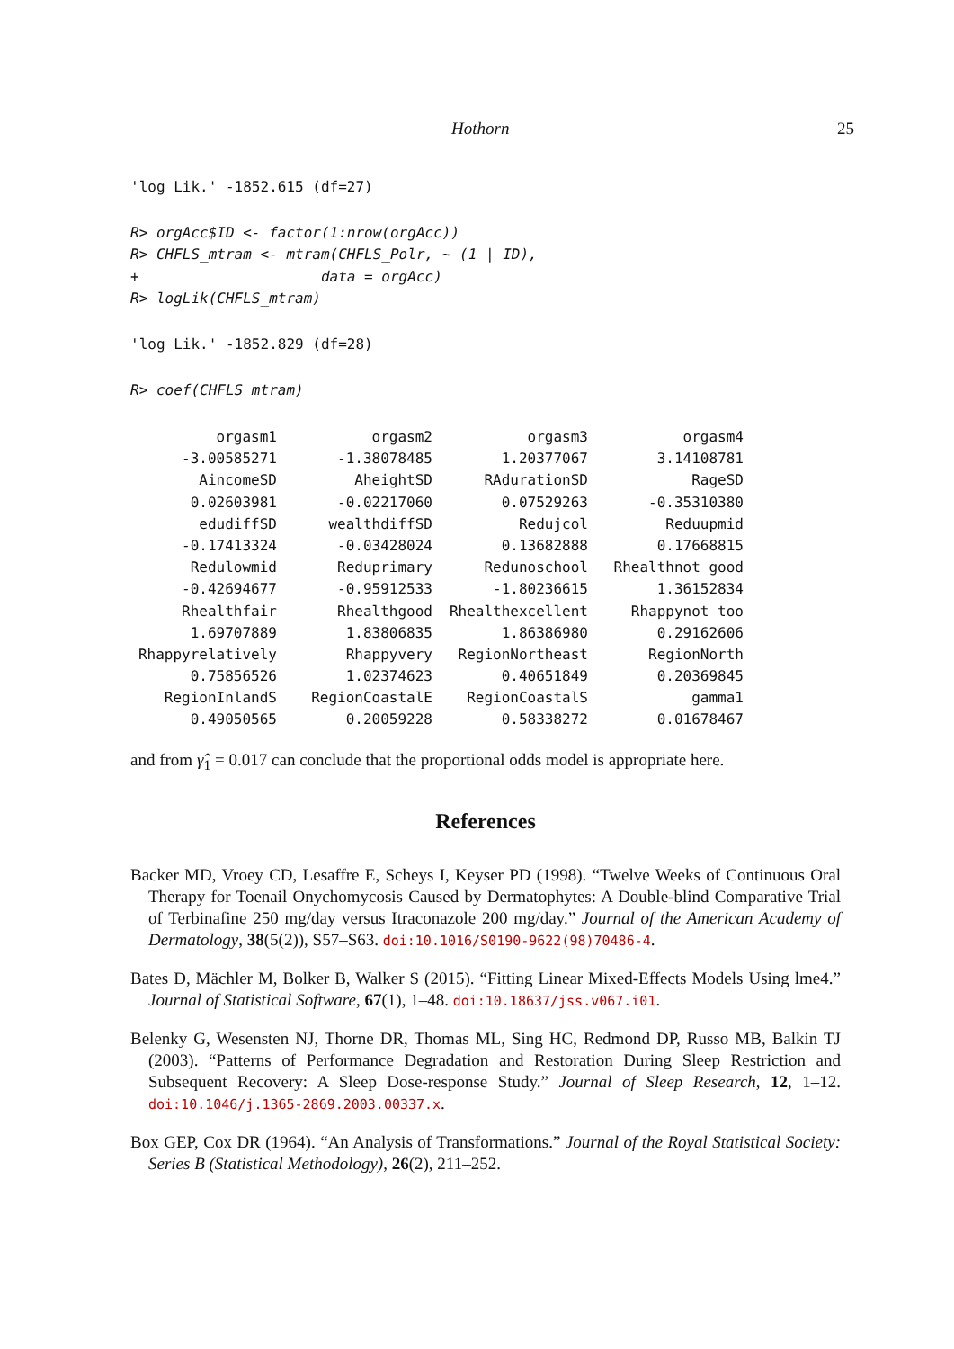Hothorn 25
'log Lik.' -1852.615 (df=27)
R> orgAcc$ID <- factor(1:nrow(orgAcc))
R> CHFLS_mtram <- mtram(CHFLS_Polr, ~ (1 | ID),
+                     data = orgAcc)
R> logLik(CHFLS_mtram)
'log Lik.' -1852.829 (df=28)
R> coef(CHFLS_mtram)
| orgasm1 | orgasm2 | orgasm3 | orgasm4 |
| -3.00585271 | -1.38078485 | 1.20377067 | 3.14108781 |
| AincomeSD | AheightSD | RAdurationSD | RageSD |
| 0.02603981 | -0.02217060 | 0.07529263 | -0.35310380 |
| edudiffSD | wealthdiffSD | Redujcol | Reduupmid |
| -0.17413324 | -0.03428024 | 0.13682888 | 0.17668815 |
| Redulowmid | Reduprimary | Redunoschool | Rhealthnot good |
| -0.42694677 | -0.95912533 | -1.80236615 | 1.36152834 |
| Rhealthfair | Rhealthgood | Rhealthexcellent | Rhappynot too |
| 1.69707889 | 1.83806835 | 1.86386980 | 0.29162606 |
| Rhappyrelatively | Rhappyvery | RegionNortheast | RegionNorth |
| 0.75856526 | 1.02374623 | 0.40651849 | 0.20369845 |
| RegionInlandS | RegionCoastalE | RegionCoastalS | gamma1 |
| 0.49050565 | 0.20059228 | 0.58338272 | 0.01678467 |
and from γ̂<sub>1</sub> = 0.017 can conclude that the proportional odds model is appropriate here.
References
Backer MD, Vroey CD, Lesaffre E, Scheys I, Keyser PD (1998). “Twelve Weeks of Continuous Oral Therapy for Toenail Onychomycosis Caused by Dermatophytes: A Double-blind Comparative Trial of Terbinafine 250 mg/day versus Itraconazole 200 mg/day.” Journal of the American Academy of Dermatology, 38(5(2)), S57–S63. doi:10.1016/S0190-9622(98)70486-4.
Bates D, Mächler M, Bolker B, Walker S (2015). “Fitting Linear Mixed-Effects Models Using lme4.” Journal of Statistical Software, 67(1), 1–48. doi:10.18637/jss.v067.i01.
Belenky G, Wesensten NJ, Thorne DR, Thomas ML, Sing HC, Redmond DP, Russo MB, Balkin TJ (2003). “Patterns of Performance Degradation and Restoration During Sleep Restriction and Subsequent Recovery: A Sleep Dose-response Study.” Journal of Sleep Research, 12, 1–12. doi:10.1046/j.1365-2869.2003.00337.x.
Box GEP, Cox DR (1964). “An Analysis of Transformations.” Journal of the Royal Statistical Society: Series B (Statistical Methodology), 26(2), 211–252.